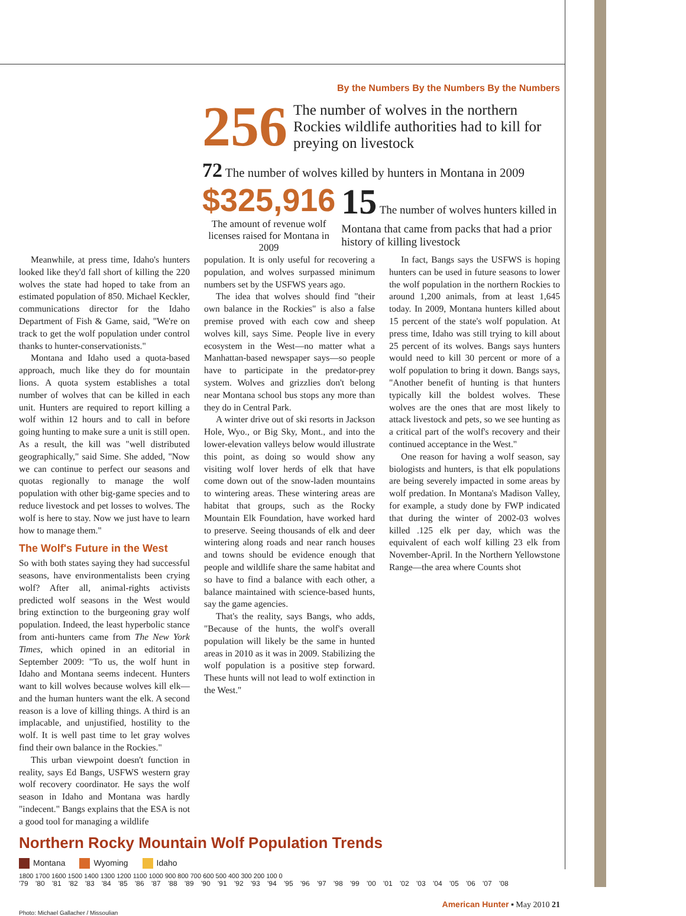By the Numbers By the Numbers By the Numbers
256 The number of wolves in the northern Rockies wildlife authorities had to kill for preying on livestock
72 The number of wolves killed by hunters in Montana in 2009
$325,916
The amount of revenue wolf licenses raised for Montana in 2009
15 The number of wolves hunters killed in Montana that came from packs that had a prior history of killing livestock
Meanwhile, at press time, Idaho's hunters looked like they'd fall short of killing the 220 wolves the state had hoped to take from an estimated population of 850. Michael Keckler, communications director for the Idaho Department of Fish & Game, said, "We're on track to get the wolf population under control thanks to hunter-conservationists."
Montana and Idaho used a quota-based approach, much like they do for mountain lions. A quota system establishes a total number of wolves that can be killed in each unit. Hunters are required to report killing a wolf within 12 hours and to call in before going hunting to make sure a unit is still open. As a result, the kill was "well distributed geographically," said Sime. She added, "Now we can continue to perfect our seasons and quotas regionally to manage the wolf population with other big-game species and to reduce livestock and pet losses to wolves. The wolf is here to stay. Now we just have to learn how to manage them."
The Wolf's Future in the West
So with both states saying they had successful seasons, have environmentalists been crying wolf? After all, animal-rights activists predicted wolf seasons in the West would bring extinction to the burgeoning gray wolf population. Indeed, the least hyperbolic stance from anti-hunters came from The New York Times, which opined in an editorial in September 2009: "To us, the wolf hunt in Idaho and Montana seems indecent. Hunters want to kill wolves because wolves kill elk—and the human hunters want the elk. A second reason is a love of killing things. A third is an implacable, and unjustified, hostility to the wolf. It is well past time to let gray wolves find their own balance in the Rockies."
This urban viewpoint doesn't function in reality, says Ed Bangs, USFWS western gray wolf recovery coordinator. He says the wolf season in Idaho and Montana was hardly "indecent." Bangs explains that the ESA is not a good tool for managing a wildlife
population. It is only useful for recovering a population, and wolves surpassed minimum numbers set by the USFWS years ago.
The idea that wolves should find "their own balance in the Rockies" is also a false premise proved with each cow and sheep wolves kill, says Sime. People live in every ecosystem in the West—no matter what a Manhattan-based newspaper says—so people have to participate in the predator-prey system. Wolves and grizzlies don't belong near Montana school bus stops any more than they do in Central Park.
A winter drive out of ski resorts in Jackson Hole, Wyo., or Big Sky, Mont., and into the lower-elevation valleys below would illustrate this point, as doing so would show any visiting wolf lover herds of elk that have come down out of the snow-laden mountains to wintering areas. These wintering areas are habitat that groups, such as the Rocky Mountain Elk Foundation, have worked hard to preserve. Seeing thousands of elk and deer wintering along roads and near ranch houses and towns should be evidence enough that people and wildlife share the same habitat and so have to find a balance with each other, a balance maintained with science-based hunts, say the game agencies.
That's the reality, says Bangs, who adds, "Because of the hunts, the wolf's overall population will likely be the same in hunted areas in 2010 as it was in 2009. Stabilizing the wolf population is a positive step forward. These hunts will not lead to wolf extinction in the West."
In fact, Bangs says the USFWS is hoping hunters can be used in future seasons to lower the wolf population in the northern Rockies to around 1,200 animals, from at least 1,645 today. In 2009, Montana hunters killed about 15 percent of the state's wolf population. At press time, Idaho was still trying to kill about 25 percent of its wolves. Bangs says hunters would need to kill 30 percent or more of a wolf population to bring it down. Bangs says, "Another benefit of hunting is that hunters typically kill the boldest wolves. These wolves are the ones that are most likely to attack livestock and pets, so we see hunting as a critical part of the wolf's recovery and their continued acceptance in the West."
One reason for having a wolf season, say biologists and hunters, is that elk populations are being severely impacted in some areas by wolf predation. In Montana's Madison Valley, for example, a study done by FWP indicated that during the winter of 2002-03 wolves killed .125 elk per day, which was the equivalent of each wolf killing 23 elk from November-April. In the Northern Yellowstone Range—the area where Counts shot
Northern Rocky Mountain Wolf Population Trends
Montana Wyoming Idaho
1800 1700 1600 1500 1400 1300 1200 1100 1000 900 800 700 600 500 400 300 200 100 0
'79 '80 '81 '82 '83 '84 '85 '86 '87 '88 '89 '90 '91 '92 '93 '94 '95 '96 '97 '98 '99 '00 '01 '02 '03 '04 '05 '06 '07 '08
American Hunter ▪ May 2010 21
Photo: Michael Gallacher / Missoulian